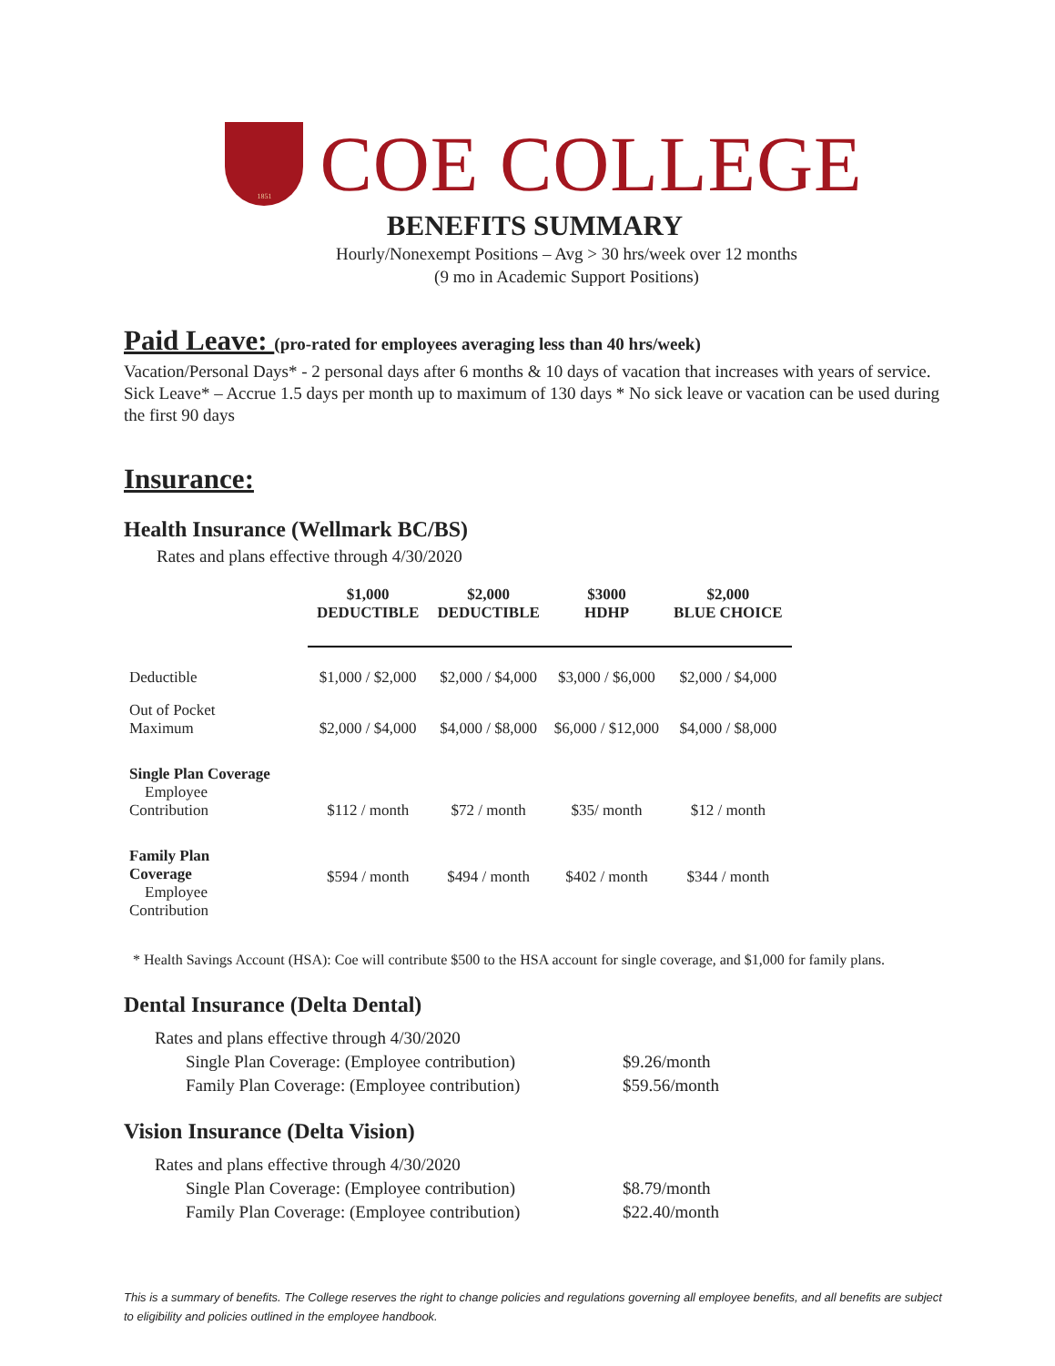1851
COE COLLEGE
BENEFITS SUMMARY
Hourly/Nonexempt Positions – Avg > 30 hrs/week over 12 months
(9 mo in Academic Support Positions)
Paid Leave: (pro-rated for employees averaging less than 40 hrs/week)
Vacation/Personal Days* - 2 personal days after 6 months & 10 days of vacation that increases with years of service.
Sick Leave* – Accrue 1.5 days per month up to maximum of 130 days * No sick leave or vacation can be used during the first 90 days
Insurance:
Health Insurance (Wellmark BC/BS)
Rates and plans effective through 4/30/2020
| | $1,000 DEDUCTIBLE | $2,000 DEDUCTIBLE | $3000 HDHP | $2,000 BLUE CHOICE |
| Deductible | $1,000 / $2,000 | $2,000 / $4,000 | $3,000 / $6,000 | $2,000 / $4,000 |
| Out of Pocket Maximum | $2,000 / $4,000 | $4,000 / $8,000 | $6,000 / $12,000 | $4,000 / $8,000 |
| Single Plan Coverage Employee Contribution | $112 / month | $72 / month | $35/ month | $12 / month |
| Family Plan Coverage Employee Contribution | $594 / month | $494 / month | $402 / month | $344 / month |
* Health Savings Account (HSA): Coe will contribute $500 to the HSA account for single coverage, and $1,000 for family plans.
Dental Insurance (Delta Dental)
| Rates and plans effective through 4/30/2020 | |
| Single Plan Coverage: (Employee contribution) | $9.26/month |
| Family Plan Coverage: (Employee contribution) | $59.56/month |
Vision Insurance (Delta Vision)
| Rates and plans effective through 4/30/2020 | |
| Single Plan Coverage: (Employee contribution) | $8.79/month |
| Family Plan Coverage: (Employee contribution) | $22.40/month |
This is a summary of benefits. The College reserves the right to change policies and regulations governing all employee benefits, and all benefits are subject to eligibility and policies outlined in the employee handbook.